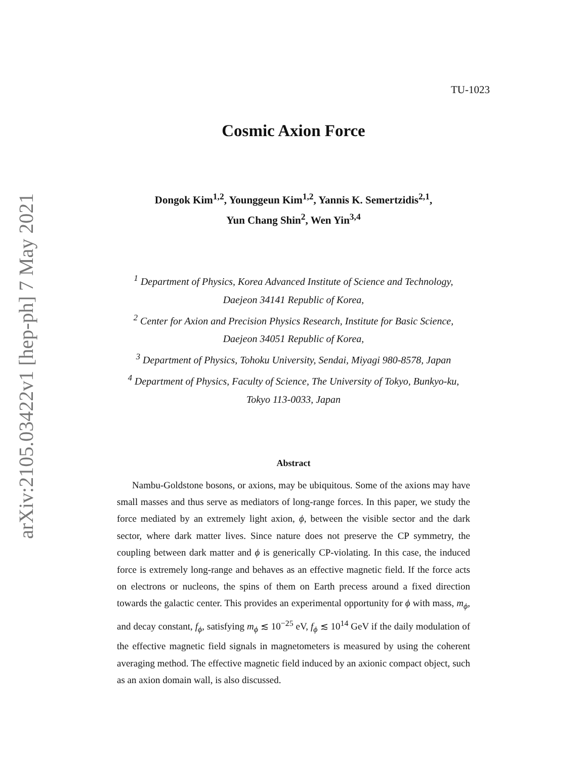arXiv:2105.03422v1 [hep-ph] 7 May 2021
TU-1023
Cosmic Axion Force
Dongok Kim<sup>1,2</sup>, Younggeun Kim<sup>1,2</sup>, Yannis K. Semertzidis<sup>2,1</sup>,
Yun Chang Shin<sup>2</sup>, Wen Yin<sup>3,4</sup>
<sup>1</sup> Department of Physics, Korea Advanced Institute of Science and Technology,
Daejeon 34141 Republic of Korea,
<sup>2</sup> Center for Axion and Precision Physics Research, Institute for Basic Science,
Daejeon 34051 Republic of Korea,
<sup>3</sup> Department of Physics, Tohoku University, Sendai, Miyagi 980-8578, Japan
<sup>4</sup> Department of Physics, Faculty of Science, The University of Tokyo, Bunkyo-ku,
Tokyo 113-0033, Japan
Abstract
Nambu-Goldstone bosons, or axions, may be ubiquitous. Some of the axions may have small masses and thus serve as mediators of long-range forces. In this paper, we study the force mediated by an extremely light axion, ϕ, between the visible sector and the dark sector, where dark matter lives. Since nature does not preserve the CP symmetry, the coupling between dark matter and ϕ is generically CP-violating. In this case, the induced force is extremely long-range and behaves as an effective magnetic field. If the force acts on electrons or nucleons, the spins of them on Earth precess around a fixed direction towards the galactic center. This provides an experimental opportunity for ϕ with mass, m<sub>ϕ</sub>, and decay constant, f<sub>ϕ</sub>, satisfying m<sub>ϕ</sub> ≲ 10<sup>−25</sup> eV, f<sub>ϕ</sub> ≲ 10<sup>14</sup> GeV if the daily modulation of the effective magnetic field signals in magnetometers is measured by using the coherent averaging method. The effective magnetic field induced by an axionic compact object, such as an axion domain wall, is also discussed.